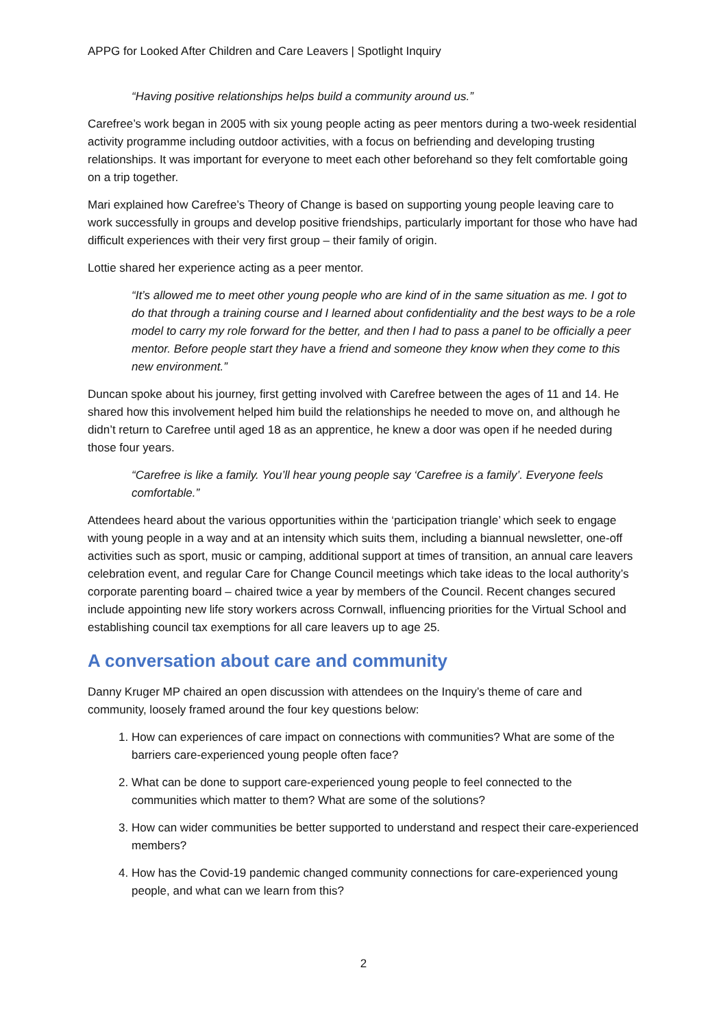APPG for Looked After Children and Care Leavers | Spotlight Inquiry
“Having positive relationships helps build a community around us.”
Carefree’s work began in 2005 with six young people acting as peer mentors during a two-week residential activity programme including outdoor activities, with a focus on befriending and developing trusting relationships. It was important for everyone to meet each other beforehand so they felt comfortable going on a trip together.
Mari explained how Carefree’s Theory of Change is based on supporting young people leaving care to work successfully in groups and develop positive friendships, particularly important for those who have had difficult experiences with their very first group – their family of origin.
Lottie shared her experience acting as a peer mentor.
“It’s allowed me to meet other young people who are kind of in the same situation as me. I got to do that through a training course and I learned about confidentiality and the best ways to be a role model to carry my role forward for the better, and then I had to pass a panel to be officially a peer mentor. Before people start they have a friend and someone they know when they come to this new environment.”
Duncan spoke about his journey, first getting involved with Carefree between the ages of 11 and 14. He shared how this involvement helped him build the relationships he needed to move on, and although he didn’t return to Carefree until aged 18 as an apprentice, he knew a door was open if he needed during those four years.
“Carefree is like a family. You’ll hear young people say ‘Carefree is a family’. Everyone feels comfortable.”
Attendees heard about the various opportunities within the ‘participation triangle’ which seek to engage with young people in a way and at an intensity which suits them, including a biannual newsletter, one-off activities such as sport, music or camping, additional support at times of transition, an annual care leavers celebration event, and regular Care for Change Council meetings which take ideas to the local authority’s corporate parenting board – chaired twice a year by members of the Council. Recent changes secured include appointing new life story workers across Cornwall, influencing priorities for the Virtual School and establishing council tax exemptions for all care leavers up to age 25.
A conversation about care and community
Danny Kruger MP chaired an open discussion with attendees on the Inquiry’s theme of care and community, loosely framed around the four key questions below:
1. How can experiences of care impact on connections with communities? What are some of the barriers care-experienced young people often face?
2. What can be done to support care-experienced young people to feel connected to the communities which matter to them? What are some of the solutions?
3. How can wider communities be better supported to understand and respect their care-experienced members?
4. How has the Covid-19 pandemic changed community connections for care-experienced young people, and what can we learn from this?
2